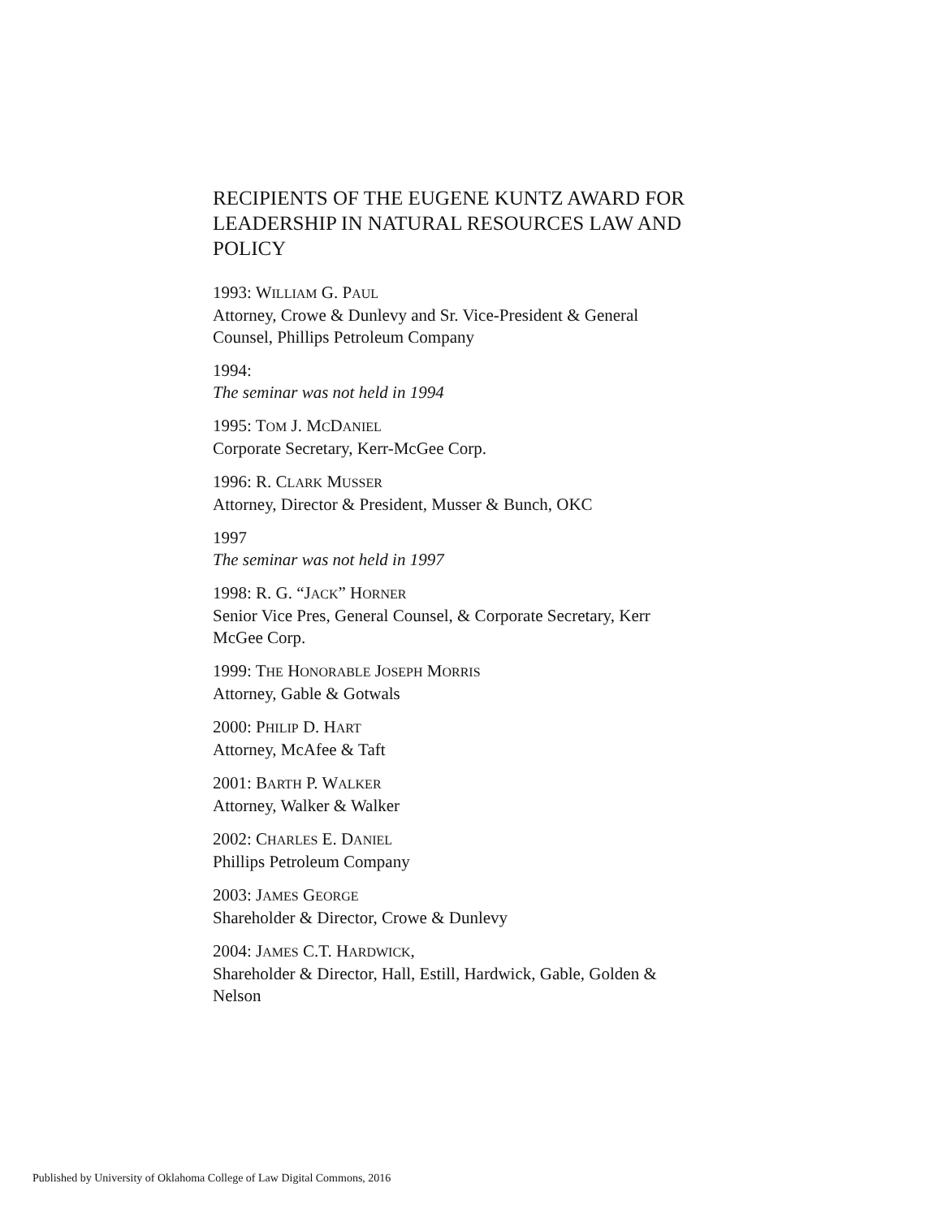RECIPIENTS OF THE EUGENE KUNTZ AWARD FOR LEADERSHIP IN NATURAL RESOURCES LAW AND POLICY
1993: WILLIAM G. PAUL
Attorney, Crowe & Dunlevy and Sr. Vice-President & General Counsel, Phillips Petroleum Company
1994:
The seminar was not held in 1994
1995: TOM J. MCDANIEL
Corporate Secretary, Kerr-McGee Corp.
1996: R. CLARK MUSSER
Attorney, Director & President, Musser & Bunch, OKC
1997
The seminar was not held in 1997
1998: R. G. “JACK” HORNER
Senior Vice Pres, General Counsel, & Corporate Secretary, Kerr McGee Corp.
1999: THE HONORABLE JOSEPH MORRIS
Attorney, Gable & Gotwals
2000: PHILIP D. HART
Attorney, McAfee & Taft
2001: BARTH P. WALKER
Attorney, Walker & Walker
2002: CHARLES E. DANIEL
Phillips Petroleum Company
2003: JAMES GEORGE
Shareholder & Director, Crowe & Dunlevy
2004: JAMES C.T. HARDWICK,
Shareholder & Director, Hall, Estill, Hardwick, Gable, Golden & Nelson
Published by University of Oklahoma College of Law Digital Commons, 2016